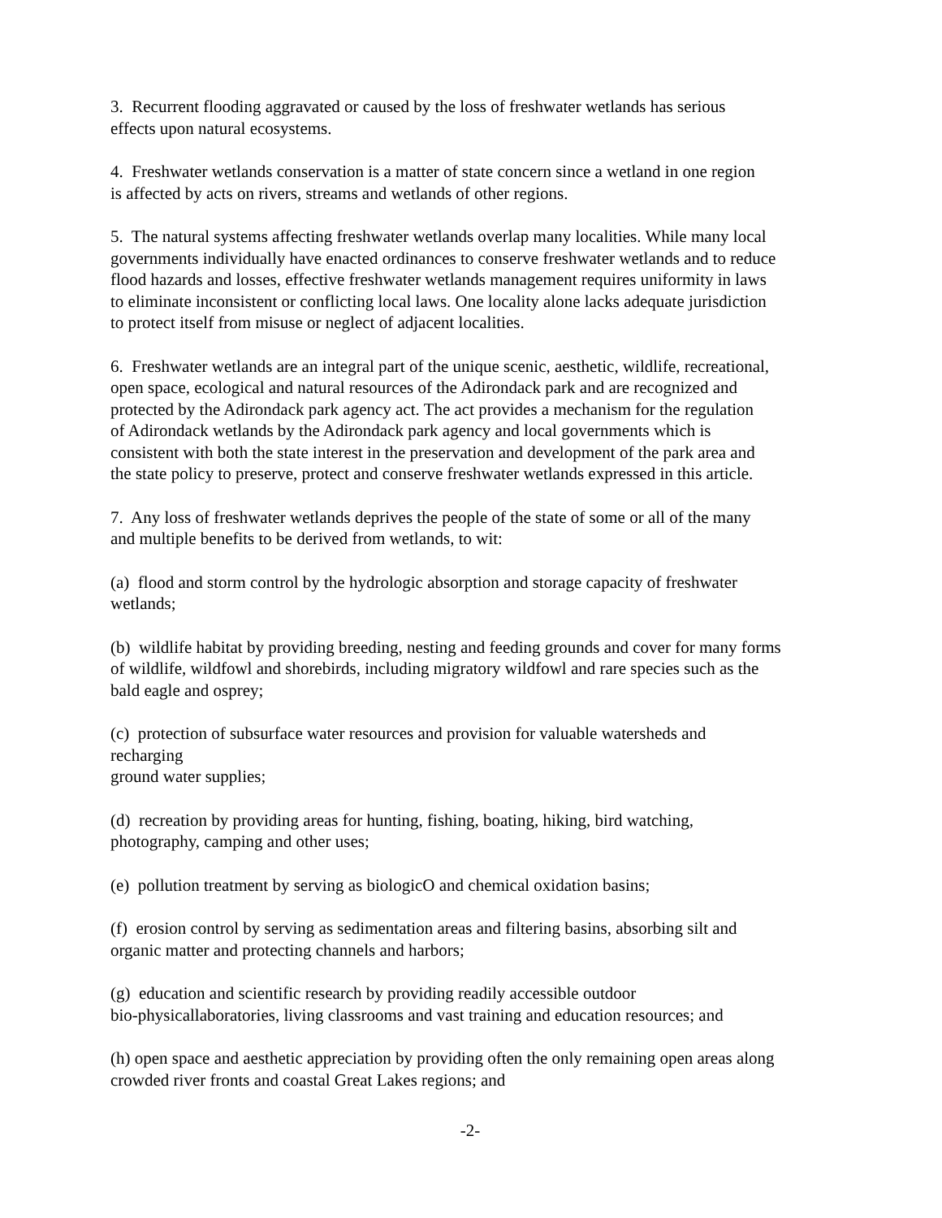3. Recurrent flooding aggravated or caused by the loss of freshwater wetlands has serious
effects upon natural ecosystems.
4. Freshwater wetlands conservation is a matter of state concern since a wetland in one region
is affected by acts on rivers, streams and wetlands of other regions.
5. The natural systems affecting freshwater wetlands overlap many localities. While many local
governments individually have enacted ordinances to conserve freshwater wetlands and to reduce
flood hazards and losses, effective freshwater wetlands management requires uniformity in laws
to eliminate inconsistent or conflicting local laws. One locality alone lacks adequate jurisdiction
to protect itself from misuse or neglect of adjacent localities.
6. Freshwater wetlands are an integral part of the unique scenic, aesthetic, wildlife, recreational,
open space, ecological and natural resources of the Adirondack park and are recognized and
protected by the Adirondack park agency act. The act provides a mechanism for the regulation
of Adirondack wetlands by the Adirondack park agency and local governments which is
consistent with both the state interest in the preservation and development of the park area and
the state policy to preserve, protect and conserve freshwater wetlands expressed in this article.
7. Any loss of freshwater wetlands deprives the people of the state of some or all of the many
and multiple benefits to be derived from wetlands, to wit:
(a) flood and storm control by the hydrologic absorption and storage capacity of freshwater
wetlands;
(b) wildlife habitat by providing breeding, nesting and feeding grounds and cover for many forms
of wildlife, wildfowl and shorebirds, including migratory wildfowl and rare species such as the
bald eagle and osprey;
(c) protection of subsurface water resources and provision for valuable watersheds and
recharging
ground water supplies;
(d) recreation by providing areas for hunting, fishing, boating, hiking, bird watching,
photography, camping and other uses;
(e) pollution treatment by serving as biologicO and chemical oxidation basins;
(f) erosion control by serving as sedimentation areas and filtering basins, absorbing silt and
organic matter and protecting channels and harbors;
(g) education and scientific research by providing readily accessible outdoor
bio-physicallaboratories, living classrooms and vast training and education resources; and
(h) open space and aesthetic appreciation by providing often the only remaining open areas along
crowded river fronts and coastal Great Lakes regions; and
-2-